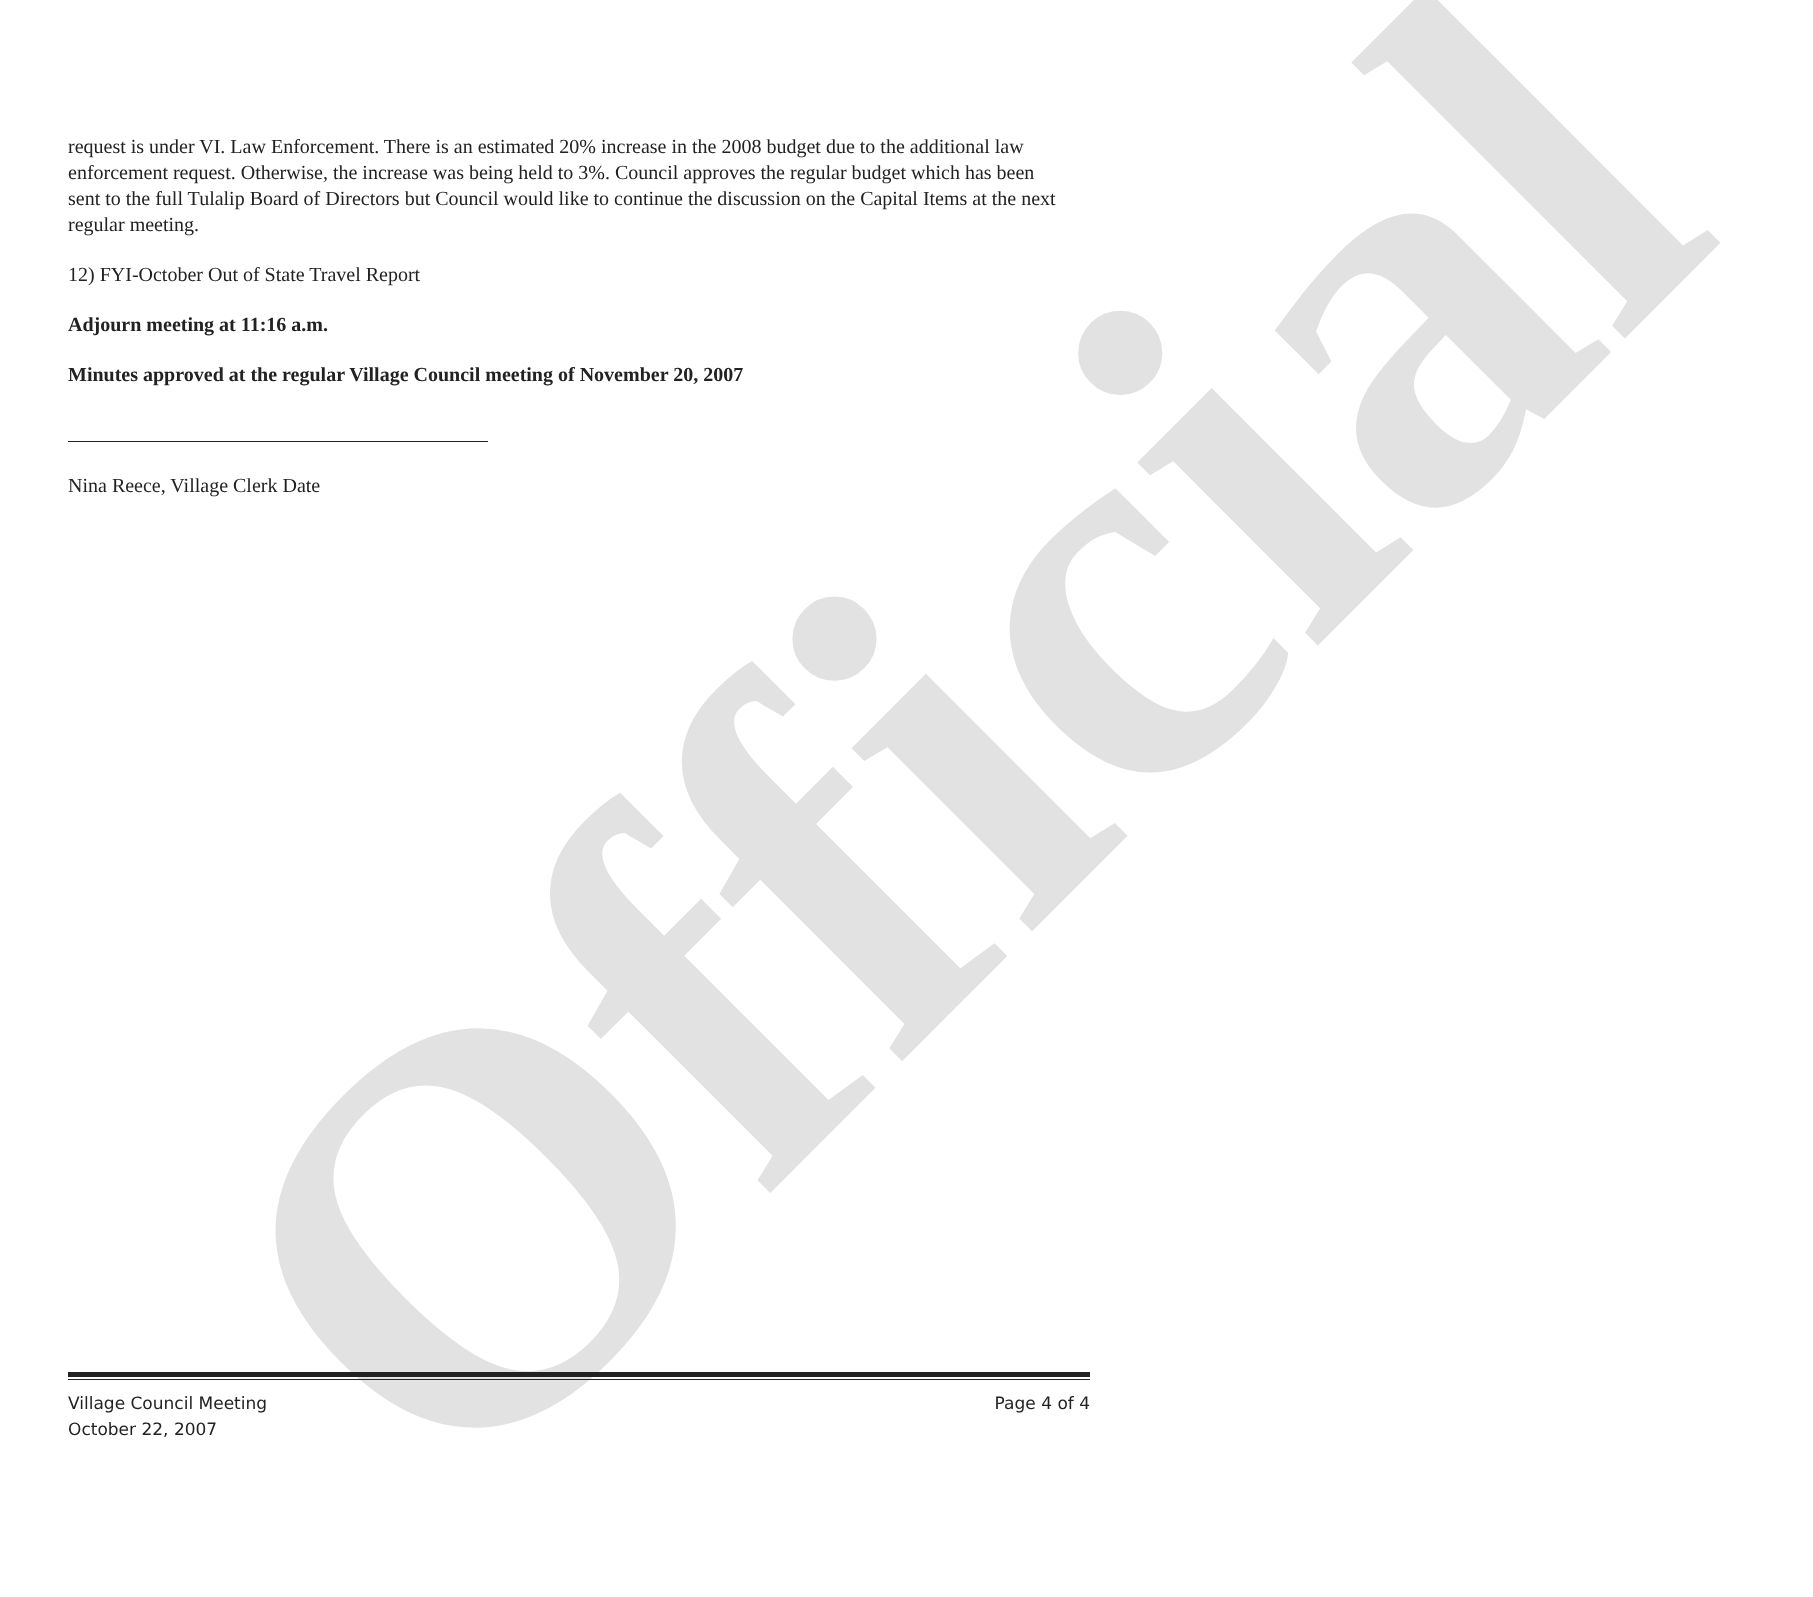Official
request is under VI. Law Enforcement. There is an estimated 20% increase in the 2008 budget due to the additional law enforcement request. Otherwise, the increase was being held to 3%. Council approves the regular budget which has been sent to the full Tulalip Board of Directors but Council would like to continue the discussion on the Capital Items at the next regular meeting.
12) FYI-October Out of State Travel Report
Adjourn meeting at 11:16 a.m.
Minutes approved at the regular Village Council meeting of November 20, 2007
Nina Reece, Village Clerk Date
Village Council Meeting Page 4 of 4
October 22, 2007